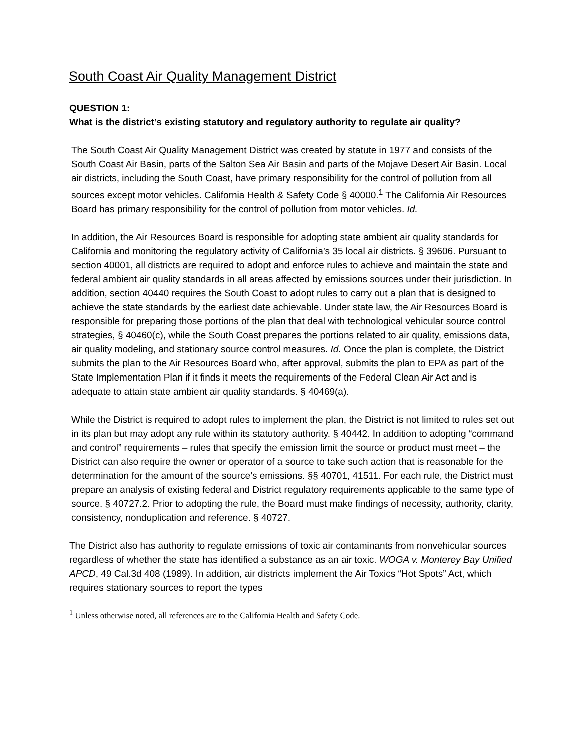South Coast Air Quality Management District
QUESTION 1:
What is the district’s existing statutory and regulatory authority to regulate air quality?
The South Coast Air Quality Management District was created by statute in 1977 and consists of the South Coast Air Basin, parts of the Salton Sea Air Basin and parts of the Mojave Desert Air Basin. Local air districts, including the South Coast, have primary responsibility for the control of pollution from all sources except motor vehicles. California Health & Safety Code § 40000.<sup>1</sup> The California Air Resources Board has primary responsibility for the control of pollution from motor vehicles. Id.
In addition, the Air Resources Board is responsible for adopting state ambient air quality standards for California and monitoring the regulatory activity of California’s 35 local air districts. § 39606. Pursuant to section 40001, all districts are required to adopt and enforce rules to achieve and maintain the state and federal ambient air quality standards in all areas affected by emissions sources under their jurisdiction. In addition, section 40440 requires the South Coast to adopt rules to carry out a plan that is designed to achieve the state standards by the earliest date achievable. Under state law, the Air Resources Board is responsible for preparing those portions of the plan that deal with technological vehicular source control strategies, § 40460(c), while the South Coast prepares the portions related to air quality, emissions data, air quality modeling, and stationary source control measures. Id. Once the plan is complete, the District submits the plan to the Air Resources Board who, after approval, submits the plan to EPA as part of the State Implementation Plan if it finds it meets the requirements of the Federal Clean Air Act and is adequate to attain state ambient air quality standards. § 40469(a).
While the District is required to adopt rules to implement the plan, the District is not limited to rules set out in its plan but may adopt any rule within its statutory authority. § 40442. In addition to adopting “command and control” requirements – rules that specify the emission limit the source or product must meet – the District can also require the owner or operator of a source to take such action that is reasonable for the determination for the amount of the source’s emissions. §§ 40701, 41511. For each rule, the District must prepare an analysis of existing federal and District regulatory requirements applicable to the same type of source. § 40727.2. Prior to adopting the rule, the Board must make findings of necessity, authority, clarity, consistency, nonduplication and reference. § 40727.
The District also has authority to regulate emissions of toxic air contaminants from nonvehicular sources regardless of whether the state has identified a substance as an air toxic. WOGA v. Monterey Bay Unified APCD, 49 Cal.3d 408 (1989). In addition, air districts implement the Air Toxics “Hot Spots” Act, which requires stationary sources to report the types
<sup>1</sup> Unless otherwise noted, all references are to the California Health and Safety Code.